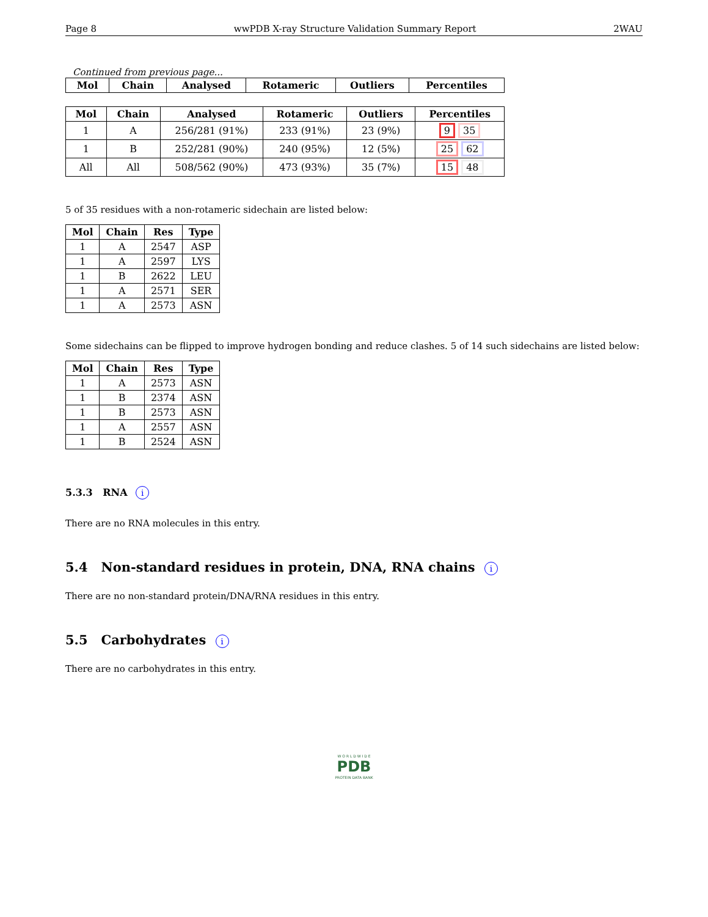Page 8 wwPDB X-ray Structure Validation Summary Report 2WAU
Continued from previous page...
| Mol | Chain | Analysed | Rotameric | Outliers | Percentiles |
| --- | --- | --- | --- | --- | --- |
| Mol | Chain | Analysed | Rotameric | Outliers | Percentiles |
| --- | --- | --- | --- | --- | --- |
| 1 | A | 256/281 (91%) | 233 (91%) | 23 (9%) | 9 35 |
| 1 | B | 252/281 (90%) | 240 (95%) | 12 (5%) | 25 62 |
| All | All | 508/562 (90%) | 473 (93%) | 35 (7%) | 15 48 |
5 of 35 residues with a non-rotameric sidechain are listed below:
| Mol | Chain | Res | Type |
| --- | --- | --- | --- |
| 1 | A | 2547 | ASP |
| 1 | A | 2597 | LYS |
| 1 | B | 2622 | LEU |
| 1 | A | 2571 | SER |
| 1 | A | 2573 | ASN |
Some sidechains can be flipped to improve hydrogen bonding and reduce clashes. 5 of 14 such sidechains are listed below:
| Mol | Chain | Res | Type |
| --- | --- | --- | --- |
| 1 | A | 2573 | ASN |
| 1 | B | 2374 | ASN |
| 1 | B | 2573 | ASN |
| 1 | A | 2557 | ASN |
| 1 | B | 2524 | ASN |
5.3.3 RNA i
There are no RNA molecules in this entry.
5.4 Non-standard residues in protein, DNA, RNA chains i
There are no non-standard protein/DNA/RNA residues in this entry.
5.5 Carbohydrates i
There are no carbohydrates in this entry.
W O R L D W I D E
PDB
PROTEIN DATA BANK